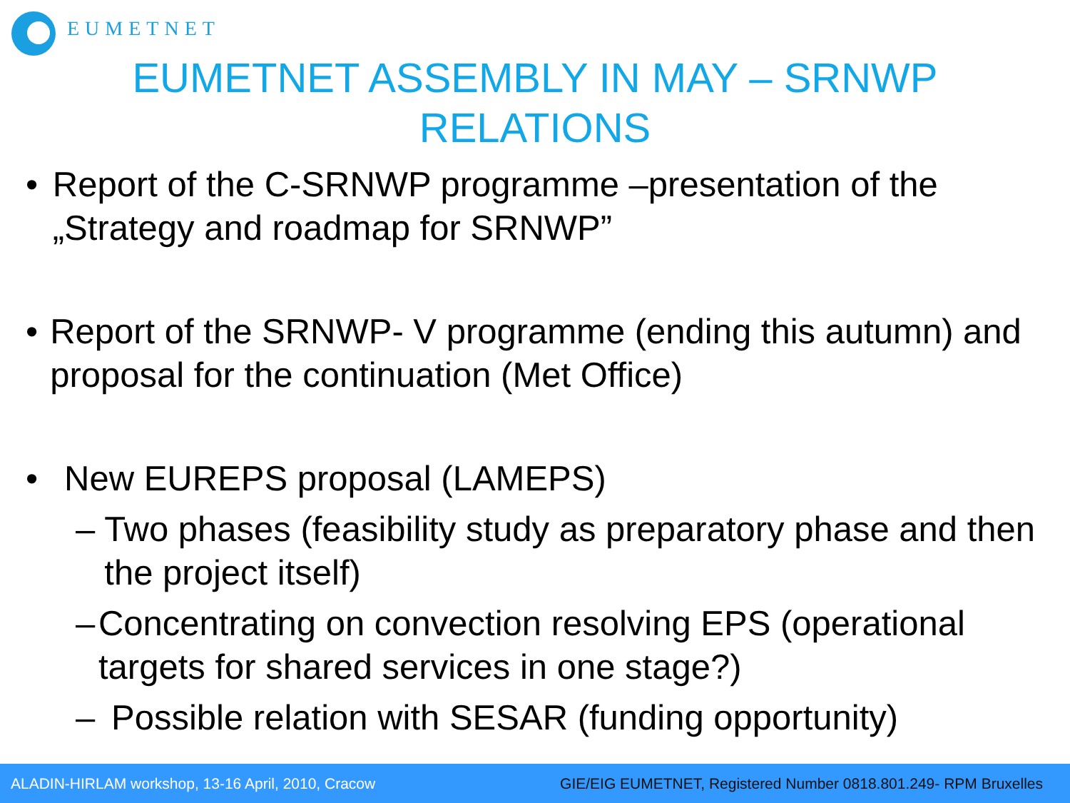EUMETNET
EUMETNET ASSEMBLY IN MAY – SRNWP
RELATIONS
• Report of the C-SRNWP programme –presentation of the „Strategy and roadmap for SRNWP”
• Report of the SRNWP- V programme (ending this autumn) and proposal for the continuation (Met Office)
• New EUREPS proposal (LAMEPS)
– Two phases (feasibility study as preparatory phase and then the project itself)
– Concentrating on convection resolving EPS (operational targets for shared services in one stage?)
– Possible relation with SESAR (funding opportunity)
ALADIN-HIRLAM workshop, 13-16 April, 2010, Cracow GIE/EIG EUMETNET, Registered Number 0818.801.249- RPM Bruxelles